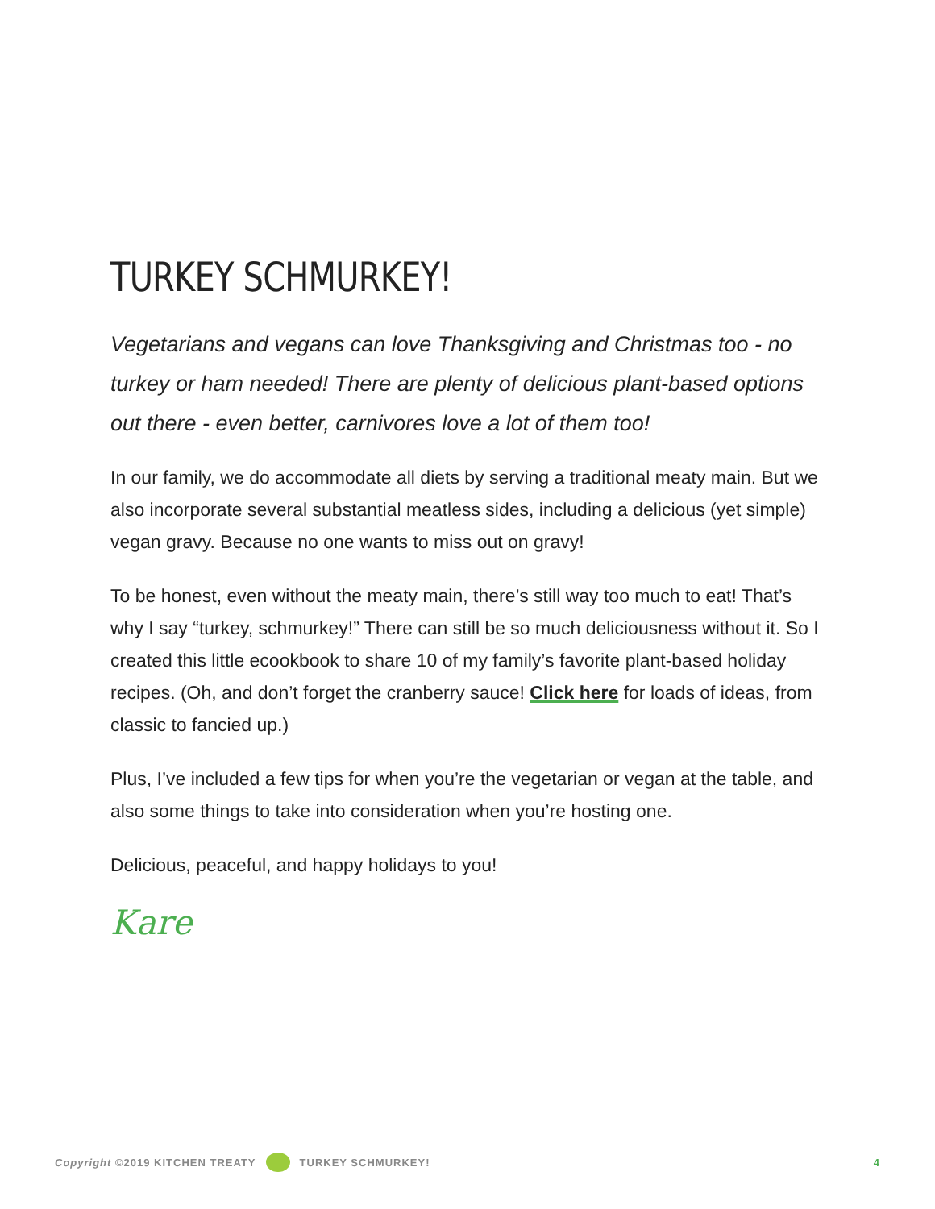TURKEY SCHMURKEY!
Vegetarians and vegans can love Thanksgiving and Christmas too - no turkey or ham needed! There are plenty of delicious plant-based options out there - even better, carnivores love a lot of them too!
In our family, we do accommodate all diets by serving a traditional meaty main. But we also incorporate several substantial meatless sides, including a delicious (yet simple) vegan gravy. Because no one wants to miss out on gravy!
To be honest, even without the meaty main, there’s still way too much to eat! That’s why I say “turkey, schmurkey!” There can still be so much deliciousness without it. So I created this little ecookbook to share 10 of my family’s favorite plant-based holiday recipes. (Oh, and don’t forget the cranberry sauce! Click here for loads of ideas, from classic to fancied up.)
Plus, I’ve included a few tips for when you’re the vegetarian or vegan at the table, and also some things to take into consideration when you’re hosting one.
Delicious, peaceful, and happy holidays to you!
Kare
Copyright ©2019 KITCHEN TREATY TURKEY SCHMURKEY! 4